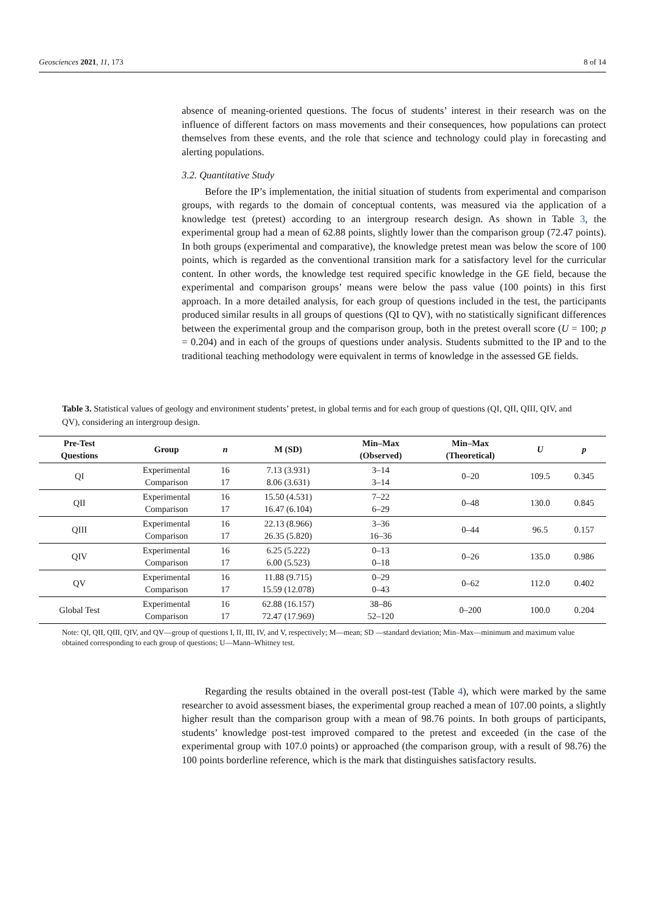Geosciences 2021, 11, 173 8 of 14
absence of meaning-oriented questions. The focus of students’ interest in their research was on the influence of different factors on mass movements and their consequences, how populations can protect themselves from these events, and the role that science and technology could play in forecasting and alerting populations.
3.2. Quantitative Study
Before the IP’s implementation, the initial situation of students from experimental and comparison groups, with regards to the domain of conceptual contents, was measured via the application of a knowledge test (pretest) according to an intergroup research design. As shown in Table 3, the experimental group had a mean of 62.88 points, slightly lower than the comparison group (72.47 points). In both groups (experimental and comparative), the knowledge pretest mean was below the score of 100 points, which is regarded as the conventional transition mark for a satisfactory level for the curricular content. In other words, the knowledge test required specific knowledge in the GE field, because the experimental and comparison groups’ means were below the pass value (100 points) in this first approach. In a more detailed analysis, for each group of questions included in the test, the participants produced similar results in all groups of questions (QI to QV), with no statistically significant differences between the experimental group and the comparison group, both in the pretest overall score (U = 100; p = 0.204) and in each of the groups of questions under analysis. Students submitted to the IP and to the traditional teaching methodology were equivalent in terms of knowledge in the assessed GE fields.
Table 3. Statistical values of geology and environment students’ pretest, in global terms and for each group of questions (QI, QII, QIII, QIV, and QV), considering an intergroup design.
| Pre-Test Questions | Group | n | M (SD) | Min–Max (Observed) | Min–Max (Theoretical) | U | p |
| --- | --- | --- | --- | --- | --- | --- | --- |
| QI | Experimental Comparison | 16 17 | 7.13 (3.931) 8.06 (3.631) | 3–14 3–14 | 0–20 | 109.5 | 0.345 |
| QII | Experimental Comparison | 16 17 | 15.50 (4.531) 16.47 (6.104) | 7–22 6–29 | 0–48 | 130.0 | 0.845 |
| QIII | Experimental Comparison | 16 17 | 22.13 (8.966) 26.35 (5.820) | 3–36 16–36 | 0–44 | 96.5 | 0.157 |
| QIV | Experimental Comparison | 16 17 | 6.25 (5.222) 6.00 (5.523) | 0–13 0–18 | 0–26 | 135.0 | 0.986 |
| QV | Experimental Comparison | 16 17 | 11.88 (9.715) 15.59 (12.078) | 0–29 0–43 | 0–62 | 112.0 | 0.402 |
| Global Test | Experimental Comparison | 16 17 | 62.88 (16.157) 72.47 (17.969) | 38–86 52–120 | 0–200 | 100.0 | 0.204 |
Note: QI, QII, QIII, QIV, and QV—group of questions I, II, III, IV, and V, respectively; M—mean; SD —standard deviation; Min–Max—minimum and maximum value obtained corresponding to each group of questions; U—Mann–Whitney test.
Regarding the results obtained in the overall post-test (Table 4), which were marked by the same researcher to avoid assessment biases, the experimental group reached a mean of 107.00 points, a slightly higher result than the comparison group with a mean of 98.76 points. In both groups of participants, students’ knowledge post-test improved compared to the pretest and exceeded (in the case of the experimental group with 107.0 points) or approached (the comparison group, with a result of 98.76) the 100 points borderline reference, which is the mark that distinguishes satisfactory results.